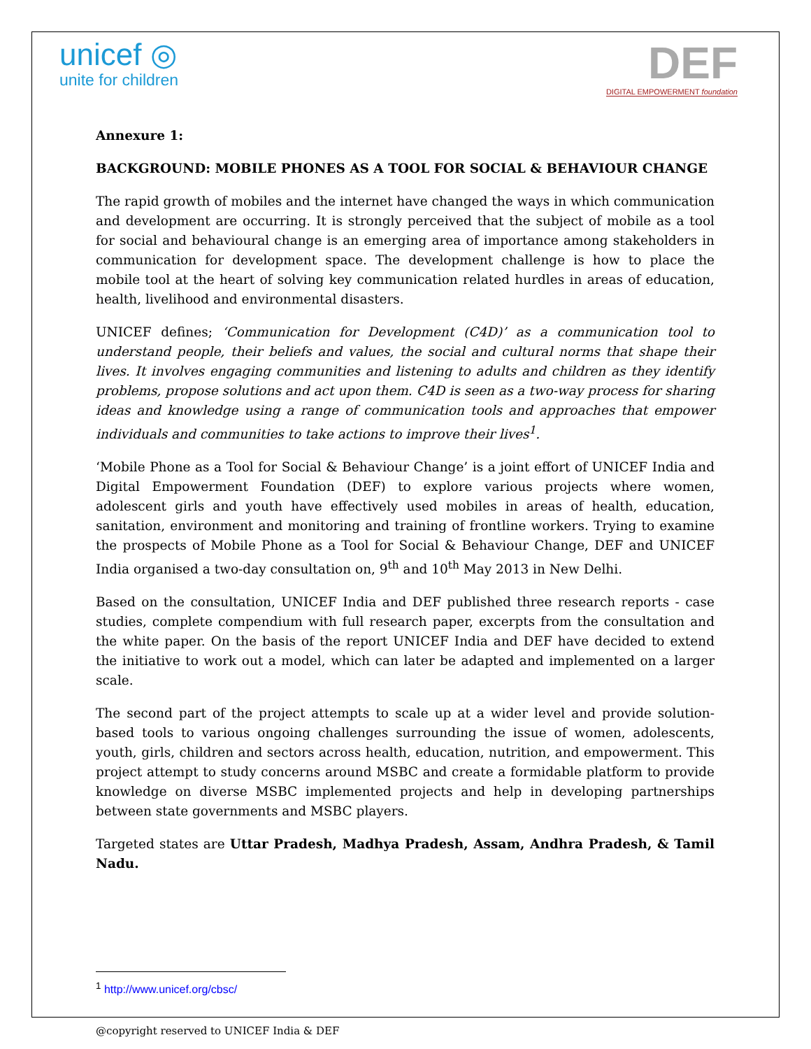unicef ◎
unite for children
DEF
DIGITAL EMPOWERMENT foundation
Annexure 1:
BACKGROUND: MOBILE PHONES AS A TOOL FOR SOCIAL & BEHAVIOUR CHANGE
The rapid growth of mobiles and the internet have changed the ways in which communication and development are occurring. It is strongly perceived that the subject of mobile as a tool for social and behavioural change is an emerging area of importance among stakeholders in communication for development space. The development challenge is how to place the mobile tool at the heart of solving key communication related hurdles in areas of education, health, livelihood and environmental disasters.
UNICEF defines; ‘Communication for Development (C4D)’ as a communication tool to understand people, their beliefs and values, the social and cultural norms that shape their lives. It involves engaging communities and listening to adults and children as they identify problems, propose solutions and act upon them. C4D is seen as a two-way process for sharing ideas and knowledge using a range of communication tools and approaches that empower individuals and communities to take actions to improve their lives<sup>1</sup>.
‘Mobile Phone as a Tool for Social & Behaviour Change’ is a joint effort of UNICEF India and Digital Empowerment Foundation (DEF) to explore various projects where women, adolescent girls and youth have effectively used mobiles in areas of health, education, sanitation, environment and monitoring and training of frontline workers. Trying to examine the prospects of Mobile Phone as a Tool for Social & Behaviour Change, DEF and UNICEF India organised a two-day consultation on, 9<sup>th</sup> and 10<sup>th</sup> May 2013 in New Delhi.
Based on the consultation, UNICEF India and DEF published three research reports - case studies, complete compendium with full research paper, excerpts from the consultation and the white paper. On the basis of the report UNICEF India and DEF have decided to extend the initiative to work out a model, which can later be adapted and implemented on a larger scale.
The second part of the project attempts to scale up at a wider level and provide solution-based tools to various ongoing challenges surrounding the issue of women, adolescents, youth, girls, children and sectors across health, education, nutrition, and empowerment. This project attempt to study concerns around MSBC and create a formidable platform to provide knowledge on diverse MSBC implemented projects and help in developing partnerships between state governments and MSBC players.
Targeted states are Uttar Pradesh, Madhya Pradesh, Assam, Andhra Pradesh, & Tamil Nadu.
<sup>1</sup> http://www.unicef.org/cbsc/
@copyright reserved to UNICEF India & DEF